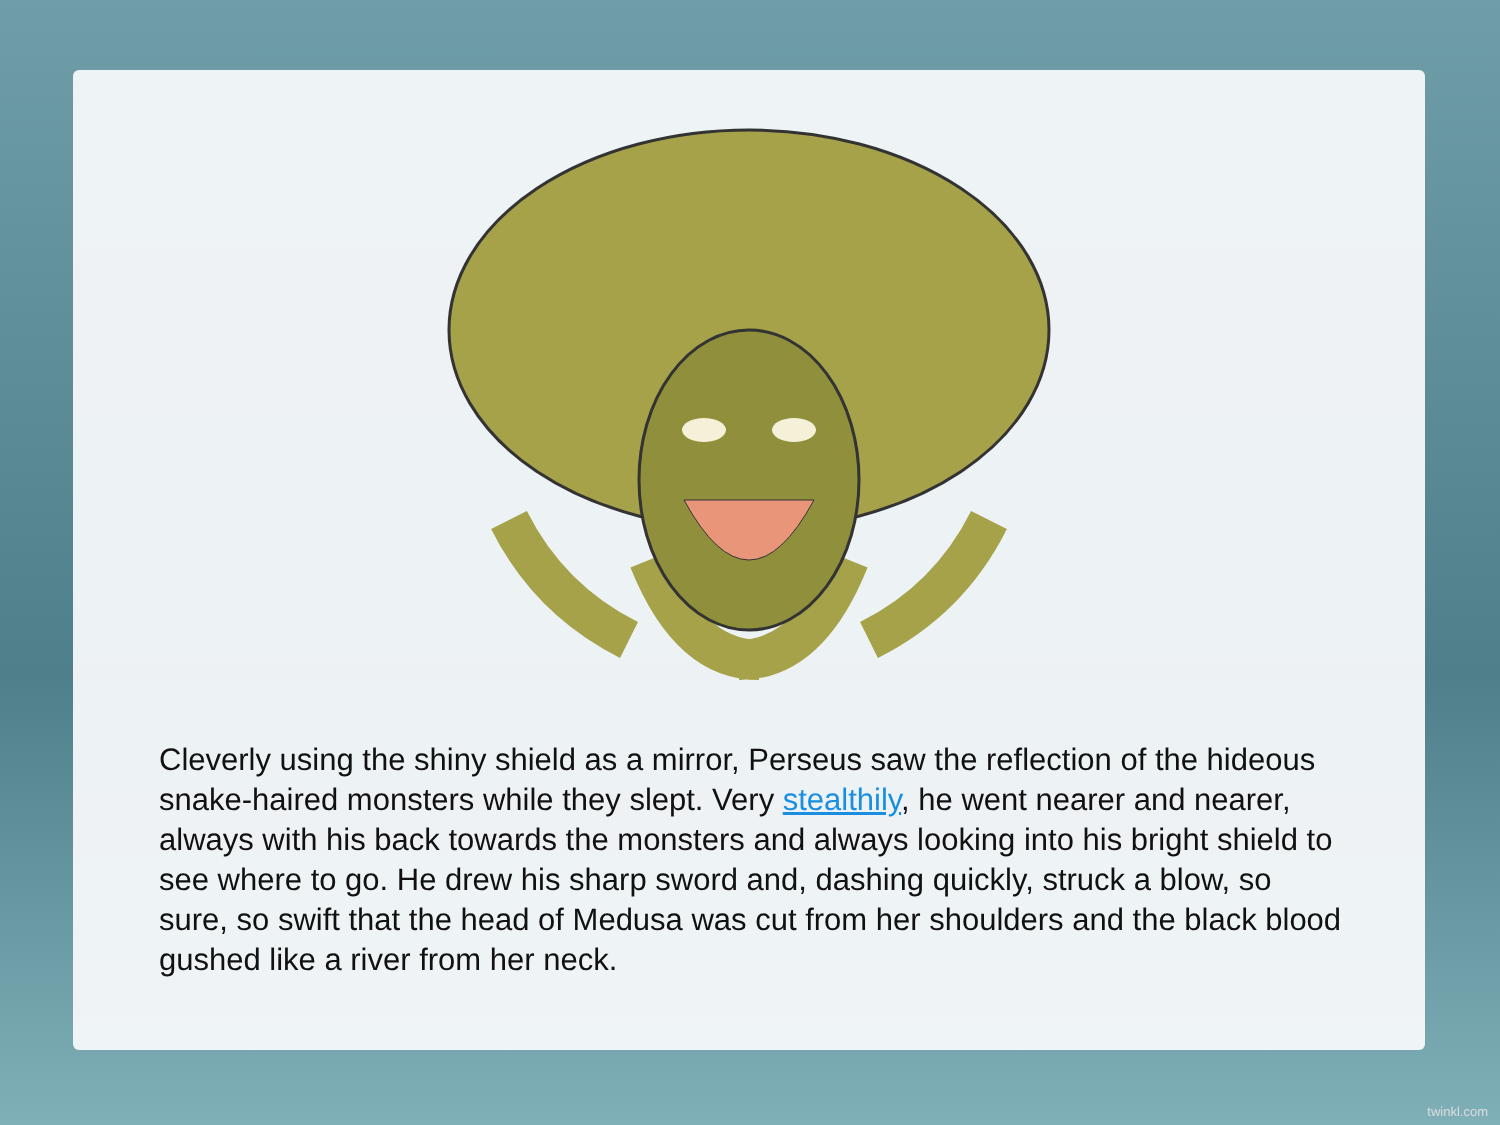Cleverly using the shiny shield as a mirror, Perseus saw the reflection of the hideous snake-haired monsters while they slept. Very stealthily, he went nearer and nearer, always with his back towards the monsters and always looking into his bright shield to see where to go. He drew his sharp sword and, dashing quickly, struck a blow, so sure, so swift that the head of Medusa was cut from her shoulders and the black blood gushed like a river from her neck.
twinkl.com